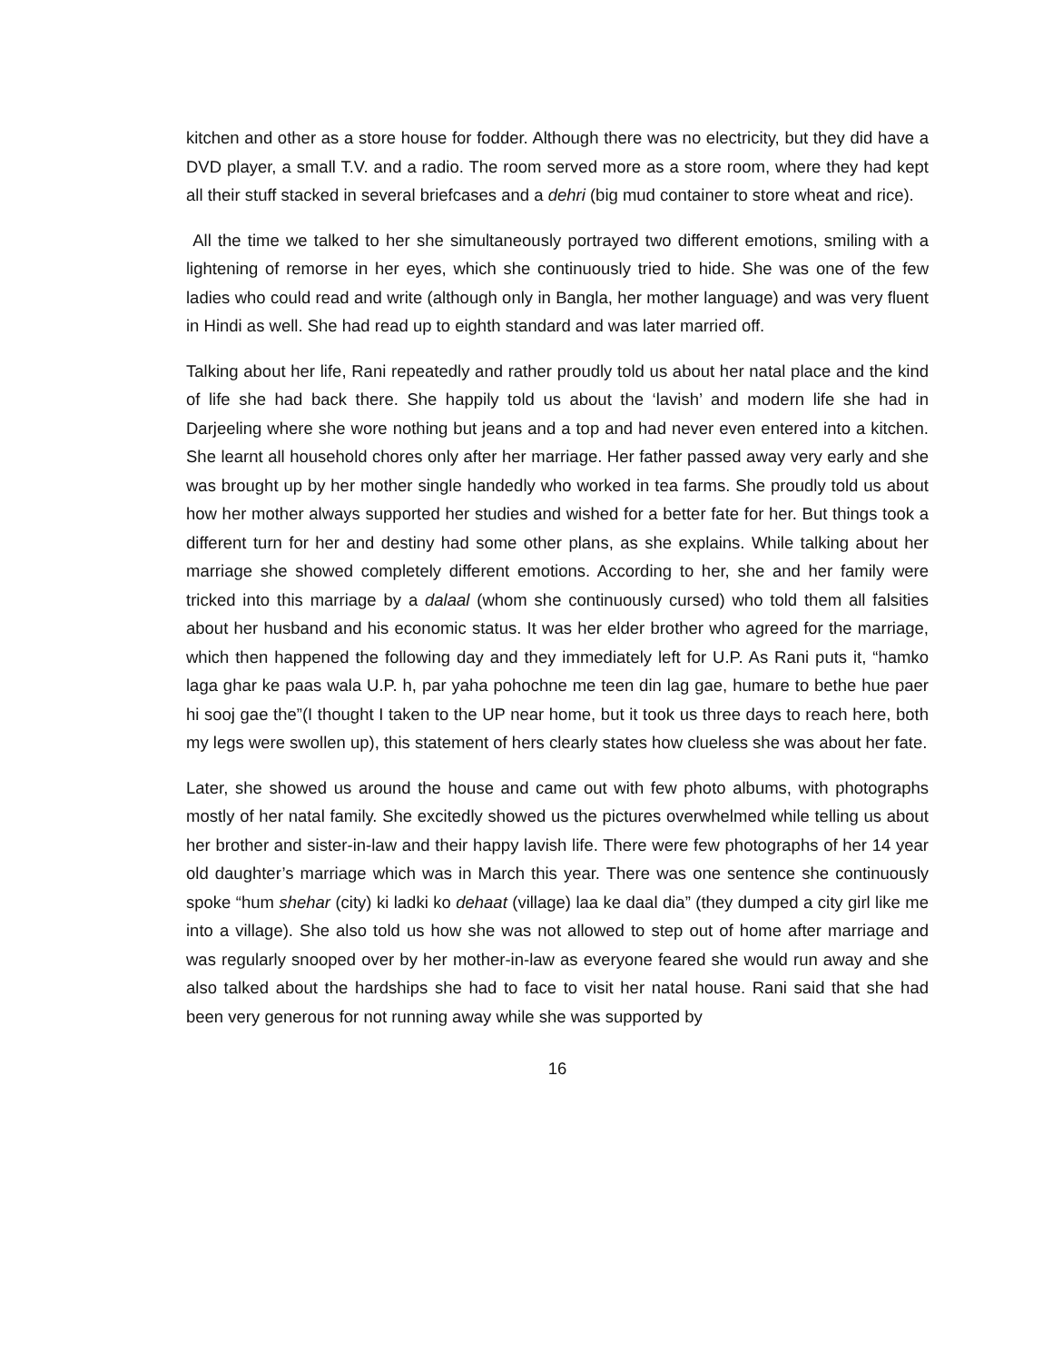kitchen and other as a store house for fodder. Although there was no electricity, but they did have a DVD player, a small T.V. and a radio. The room served more as a store room, where they had kept all their stuff stacked in several briefcases and a dehri (big mud container to store wheat and rice).
All the time we talked to her she simultaneously portrayed two different emotions, smiling with a lightening of remorse in her eyes, which she continuously tried to hide. She was one of the few ladies who could read and write (although only in Bangla, her mother language) and was very fluent in Hindi as well. She had read up to eighth standard and was later married off.
Talking about her life, Rani repeatedly and rather proudly told us about her natal place and the kind of life she had back there. She happily told us about the ‘lavish’ and modern life she had in Darjeeling where she wore nothing but jeans and a top and had never even entered into a kitchen. She learnt all household chores only after her marriage. Her father passed away very early and she was brought up by her mother single handedly who worked in tea farms. She proudly told us about how her mother always supported her studies and wished for a better fate for her. But things took a different turn for her and destiny had some other plans, as she explains. While talking about her marriage she showed completely different emotions. According to her, she and her family were tricked into this marriage by a dalaal (whom she continuously cursed) who told them all falsities about her husband and his economic status. It was her elder brother who agreed for the marriage, which then happened the following day and they immediately left for U.P. As Rani puts it, “hamko laga ghar ke paas wala U.P. h, par yaha pohochne me teen din lag gae, humare to bethe hue paer hi sooj gae the”(I thought I taken to the UP near home, but it took us three days to reach here, both my legs were swollen up), this statement of hers clearly states how clueless she was about her fate.
Later, she showed us around the house and came out with few photo albums, with photographs mostly of her natal family. She excitedly showed us the pictures overwhelmed while telling us about her brother and sister-in-law and their happy lavish life. There were few photographs of her 14 year old daughter’s marriage which was in March this year. There was one sentence she continuously spoke “hum shehar (city) ki ladki ko dehaat (village) laa ke daal dia” (they dumped a city girl like me into a village). She also told us how she was not allowed to step out of home after marriage and was regularly snooped over by her mother-in-law as everyone feared she would run away and she also talked about the hardships she had to face to visit her natal house. Rani said that she had been very generous for not running away while she was supported by
16